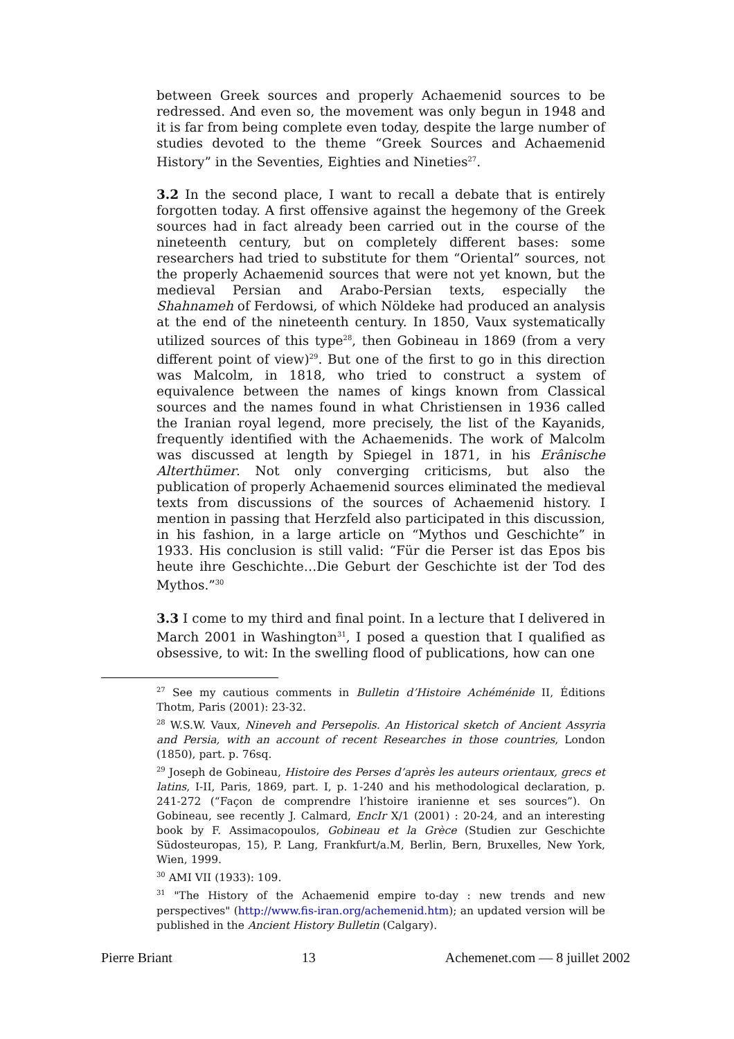between Greek sources and properly Achaemenid sources to be redressed. And even so, the movement was only begun in 1948 and it is far from being complete even today, despite the large number of studies devoted to the theme “Greek Sources and Achaemenid History” in the Seventies, Eighties and Nineties<sup>27</sup>.
3.2 In the second place, I want to recall a debate that is entirely forgotten today. A first offensive against the hegemony of the Greek sources had in fact already been carried out in the course of the nineteenth century, but on completely different bases: some researchers had tried to substitute for them “Oriental” sources, not the properly Achaemenid sources that were not yet known, but the medieval Persian and Arabo-Persian texts, especially the Shahnameh of Ferdowsi, of which Nöldeke had produced an analysis at the end of the nineteenth century. In 1850, Vaux systematically utilized sources of this type<sup>28</sup>, then Gobineau in 1869 (from a very different point of view)<sup>29</sup>. But one of the first to go in this direction was Malcolm, in 1818, who tried to construct a system of equivalence between the names of kings known from Classical sources and the names found in what Christiensen in 1936 called the Iranian royal legend, more precisely, the list of the Kayanids, frequently identified with the Achaemenids. The work of Malcolm was discussed at length by Spiegel in 1871, in his Erânische Alterthümer. Not only converging criticisms, but also the publication of properly Achaemenid sources eliminated the medieval texts from discussions of the sources of Achaemenid history. I mention in passing that Herzfeld also participated in this discussion, in his fashion, in a large article on “Mythos und Geschichte” in 1933. His conclusion is still valid: “Für die Perser ist das Epos bis heute ihre Geschichte…Die Geburt der Geschichte ist der Tod des Mythos.”<sup>30</sup>
3.3 I come to my third and final point. In a lecture that I delivered in March 2001 in Washington<sup>31</sup>, I posed a question that I qualified as obsessive, to wit: In the swelling flood of publications, how can one
<sup>27</sup> See my cautious comments in Bulletin d’Histoire Achéménide II, Éditions Thotm, Paris (2001): 23-32.
<sup>28</sup> W.S.W. Vaux, Nineveh and Persepolis. An Historical sketch of Ancient Assyria and Persia, with an account of recent Researches in those countries, London (1850), part. p. 76sq.
<sup>29</sup> Joseph de Gobineau, Histoire des Perses d’après les auteurs orientaux, grecs et latins, I-II, Paris, 1869, part. I, p. 1-240 and his methodological declaration, p. 241-272 (“Façon de comprendre l’histoire iranienne et ses sources”). On Gobineau, see recently J. Calmard, EncIr X/1 (2001) : 20-24, and an interesting book by F. Assimacopoulos, Gobineau et la Grèce (Studien zur Geschichte Südosteuropas, 15), P. Lang, Frankfurt/a.M, Berlin, Bern, Bruxelles, New York, Wien, 1999.
<sup>30</sup> AMI VII (1933): 109.
<sup>31</sup> "The History of the Achaemenid empire to-day : new trends and new perspectives" (http://www.fis-iran.org/achemenid.htm); an updated version will be published in the Ancient History Bulletin (Calgary).
Pierre Briant 13 Achemenet.com — 8 juillet 2002